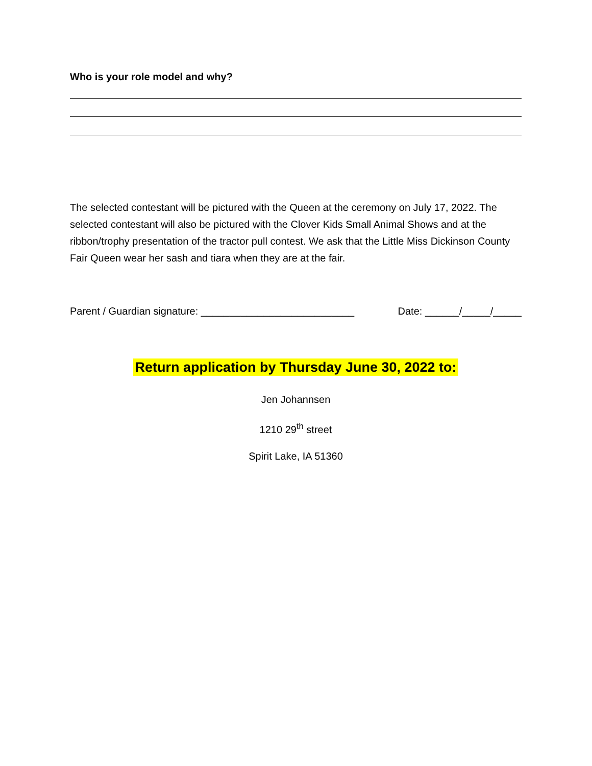Who is your role model and why?
The selected contestant will be pictured with the Queen at the ceremony on July 17, 2022. The selected contestant will also be pictured with the Clover Kids Small Animal Shows and at the ribbon/trophy presentation of the tractor pull contest. We ask that the Little Miss Dickinson County Fair Queen wear her sash and tiara when they are at the fair.
Parent / Guardian signature: ___________________________ Date: ______/_____/_____
Return application by Thursday June 30, 2022 to:
Jen Johannsen
1210 29<sup>th</sup> street
Spirit Lake, IA 51360